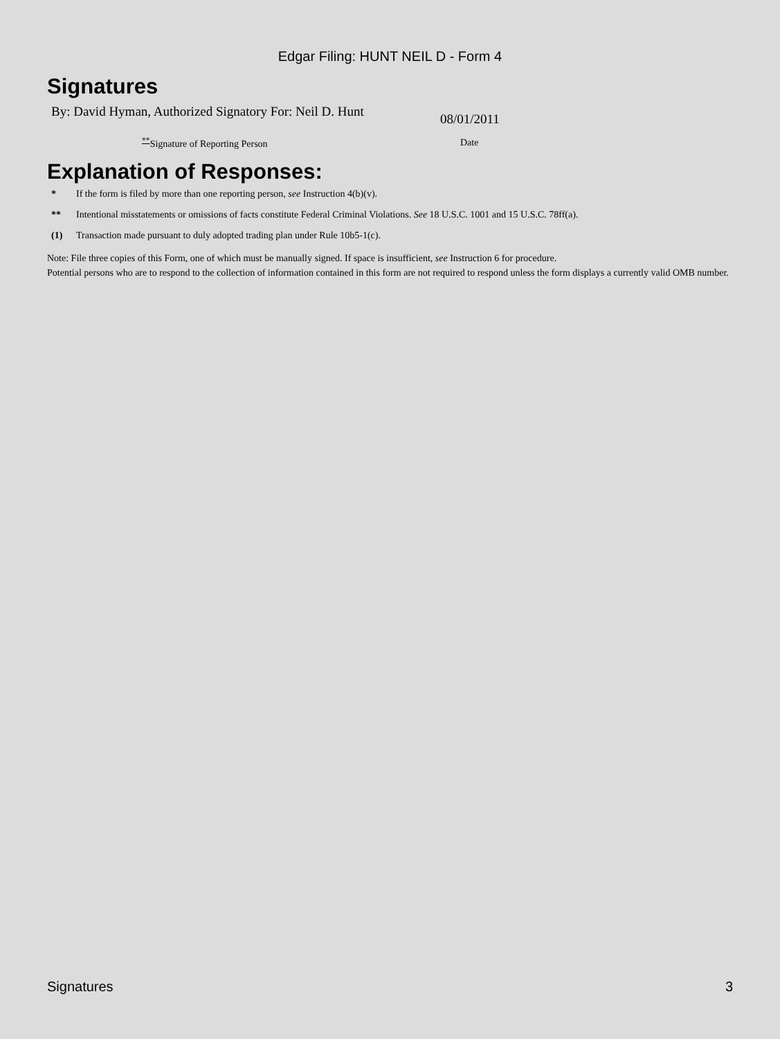Edgar Filing: HUNT NEIL D - Form 4
Signatures
| By: David Hyman, Authorized Signatory For: Neil D. Hunt | 08/01/2011 |
| <sup>**</sup> Signature of Reporting Person | Date |
Explanation of Responses:
| * | If the form is filed by more than one reporting person, see Instruction 4(b)(v). |
| ** | Intentional misstatements or omissions of facts constitute Federal Criminal Violations. See 18 U.S.C. 1001 and 15 U.S.C. 78ff(a). |
| (1) | Transaction made pursuant to duly adopted trading plan under Rule 10b5-1(c). |
Note: File three copies of this Form, one of which must be manually signed. If space is insufficient, see Instruction 6 for procedure.
Potential persons who are to respond to the collection of information contained in this form are not required to respond unless the form displays a currently valid OMB number.
Signatures 3